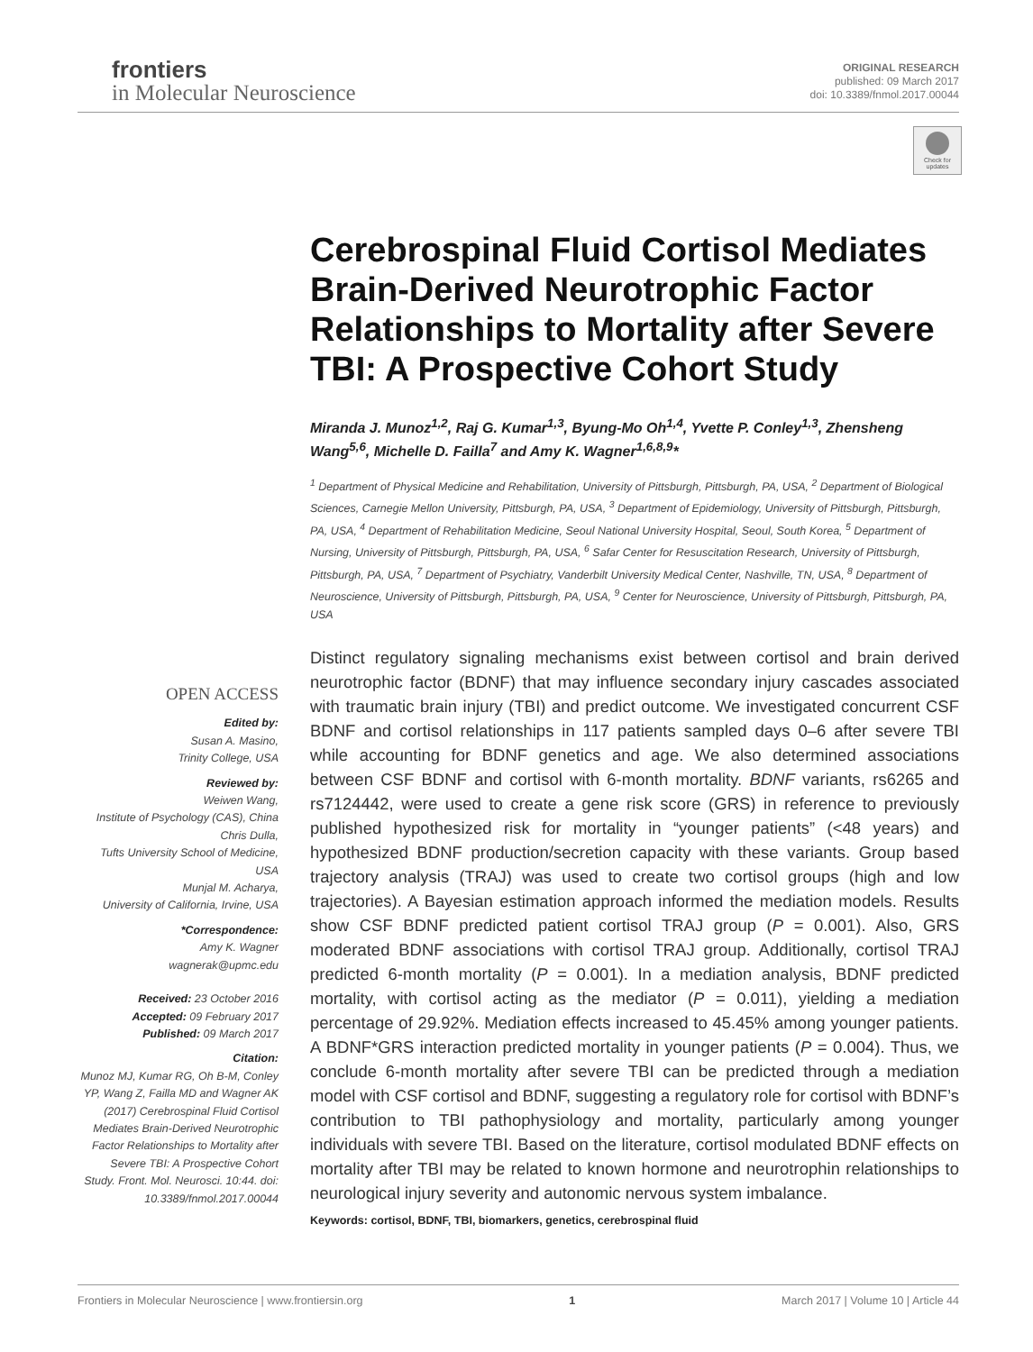frontiers
in Molecular Neuroscience
ORIGINAL RESEARCH
published: 09 March 2017
doi: 10.3389/fnmol.2017.00044
Check for updates
Cerebrospinal Fluid Cortisol Mediates Brain-Derived Neurotrophic Factor Relationships to Mortality after Severe TBI: A Prospective Cohort Study
Miranda J. Munoz<sup>1,2</sup>, Raj G. Kumar<sup>1,3</sup>, Byung-Mo Oh<sup>1,4</sup>, Yvette P. Conley<sup>1,3</sup>, Zhensheng Wang<sup>5,6</sup>, Michelle D. Failla<sup>7</sup> and Amy K. Wagner<sup>1,6,8,9</sup>*
<sup>1</sup> Department of Physical Medicine and Rehabilitation, University of Pittsburgh, Pittsburgh, PA, USA, <sup>2</sup> Department of Biological Sciences, Carnegie Mellon University, Pittsburgh, PA, USA, <sup>3</sup> Department of Epidemiology, University of Pittsburgh, Pittsburgh, PA, USA, <sup>4</sup> Department of Rehabilitation Medicine, Seoul National University Hospital, Seoul, South Korea, <sup>5</sup> Department of Nursing, University of Pittsburgh, Pittsburgh, PA, USA, <sup>6</sup> Safar Center for Resuscitation Research, University of Pittsburgh, Pittsburgh, PA, USA, <sup>7</sup> Department of Psychiatry, Vanderbilt University Medical Center, Nashville, TN, USA, <sup>8</sup> Department of Neuroscience, University of Pittsburgh, Pittsburgh, PA, USA, <sup>9</sup> Center for Neuroscience, University of Pittsburgh, Pittsburgh, PA, USA
Distinct regulatory signaling mechanisms exist between cortisol and brain derived neurotrophic factor (BDNF) that may influence secondary injury cascades associated with traumatic brain injury (TBI) and predict outcome. We investigated concurrent CSF BDNF and cortisol relationships in 117 patients sampled days 0–6 after severe TBI while accounting for BDNF genetics and age. We also determined associations between CSF BDNF and cortisol with 6-month mortality. BDNF variants, rs6265 and rs7124442, were used to create a gene risk score (GRS) in reference to previously published hypothesized risk for mortality in “younger patients” (<48 years) and hypothesized BDNF production/secretion capacity with these variants. Group based trajectory analysis (TRAJ) was used to create two cortisol groups (high and low trajectories). A Bayesian estimation approach informed the mediation models. Results show CSF BDNF predicted patient cortisol TRAJ group (P = 0.001). Also, GRS moderated BDNF associations with cortisol TRAJ group. Additionally, cortisol TRAJ predicted 6-month mortality (P = 0.001). In a mediation analysis, BDNF predicted mortality, with cortisol acting as the mediator (P = 0.011), yielding a mediation percentage of 29.92%. Mediation effects increased to 45.45% among younger patients. A BDNF*GRS interaction predicted mortality in younger patients (P = 0.004). Thus, we conclude 6-month mortality after severe TBI can be predicted through a mediation model with CSF cortisol and BDNF, suggesting a regulatory role for cortisol with BDNF’s contribution to TBI pathophysiology and mortality, particularly among younger individuals with severe TBI. Based on the literature, cortisol modulated BDNF effects on mortality after TBI may be related to known hormone and neurotrophin relationships to neurological injury severity and autonomic nervous system imbalance.
Keywords: cortisol, BDNF, TBI, biomarkers, genetics, cerebrospinal fluid
OPEN ACCESS
Edited by:
Susan A. Masino,
Trinity College, USA
Reviewed by:
Weiwen Wang,
Institute of Psychology (CAS), China
Chris Dulla,
Tufts University School of Medicine, USA
Munjal M. Acharya,
University of California, Irvine, USA
*Correspondence:
Amy K. Wagner
wagnerak@upmc.edu
Received: 23 October 2016
Accepted: 09 February 2017
Published: 09 March 2017
Citation:
Munoz MJ, Kumar RG, Oh B-M, Conley YP, Wang Z, Failla MD and Wagner AK (2017) Cerebrospinal Fluid Cortisol Mediates Brain-Derived Neurotrophic Factor Relationships to Mortality after Severe TBI: A Prospective Cohort Study. Front. Mol. Neurosci. 10:44. doi: 10.3389/fnmol.2017.00044
Frontiers in Molecular Neuroscience | www.frontiersin.org 1 March 2017 | Volume 10 | Article 44